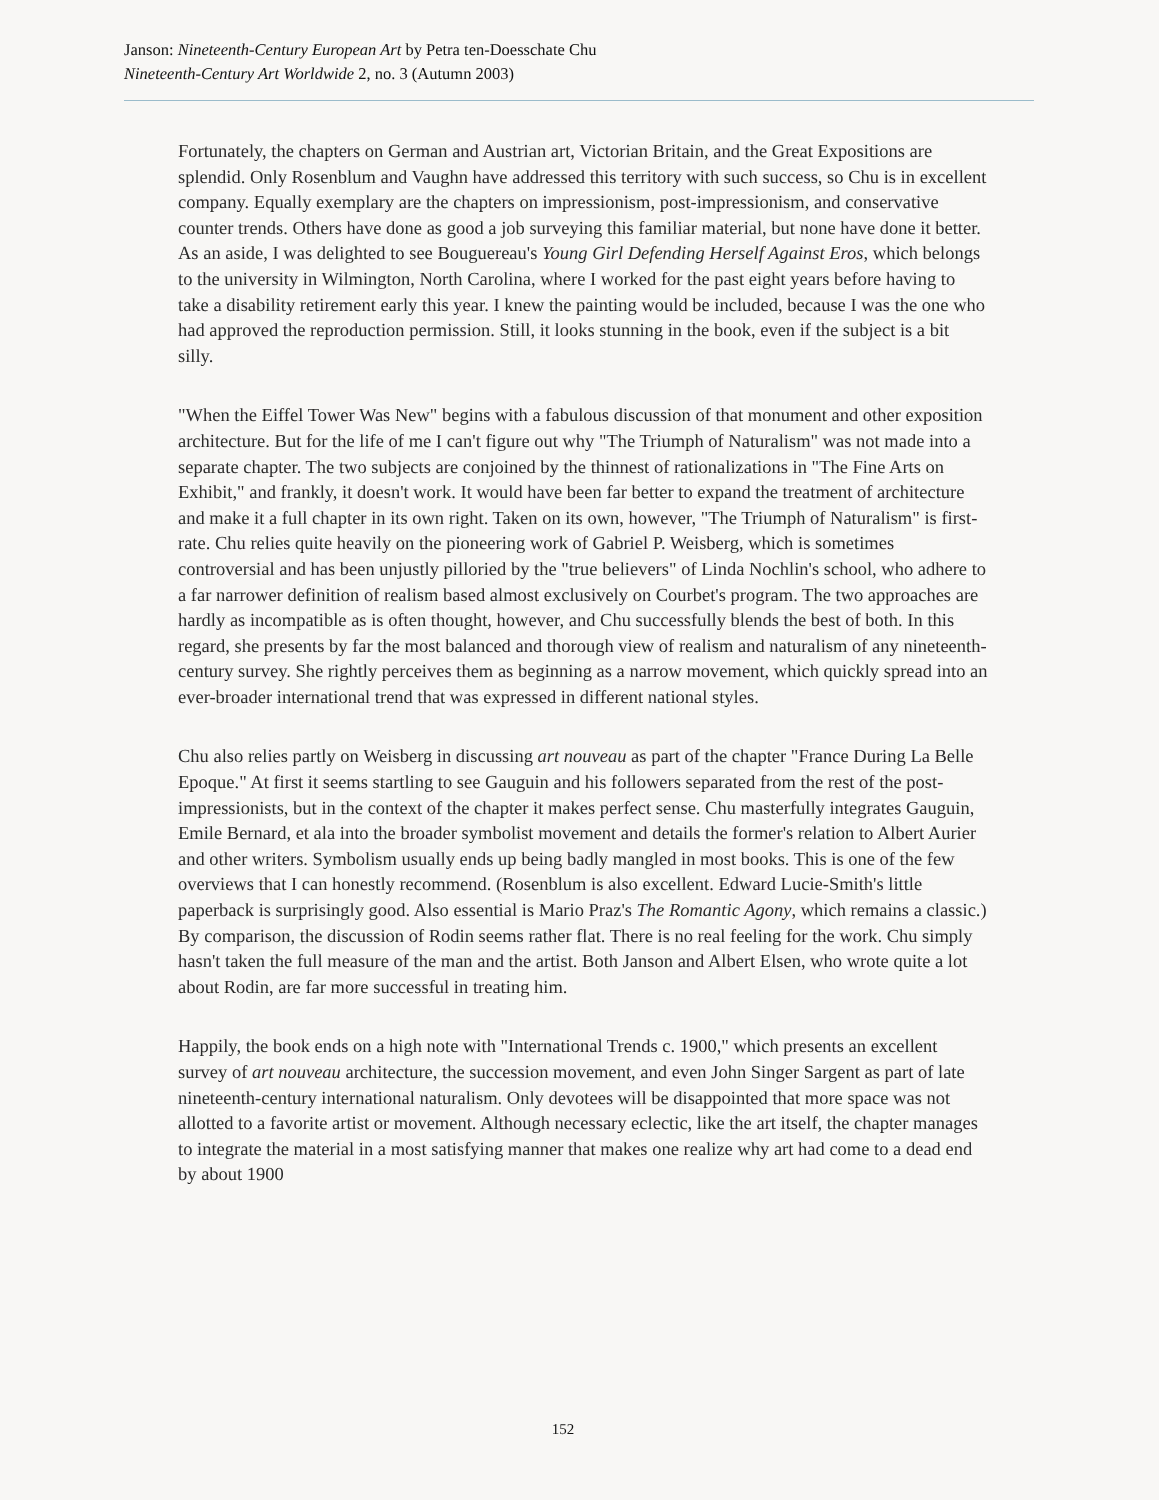Janson: Nineteenth-Century European Art by Petra ten-Doesschate Chu
Nineteenth-Century Art Worldwide 2, no. 3 (Autumn 2003)
Fortunately, the chapters on German and Austrian art, Victorian Britain, and the Great Expositions are splendid. Only Rosenblum and Vaughn have addressed this territory with such success, so Chu is in excellent company. Equally exemplary are the chapters on impressionism, post-impressionism, and conservative counter trends. Others have done as good a job surveying this familiar material, but none have done it better. As an aside, I was delighted to see Bouguereau's Young Girl Defending Herself Against Eros, which belongs to the university in Wilmington, North Carolina, where I worked for the past eight years before having to take a disability retirement early this year. I knew the painting would be included, because I was the one who had approved the reproduction permission. Still, it looks stunning in the book, even if the subject is a bit silly.
"When the Eiffel Tower Was New" begins with a fabulous discussion of that monument and other exposition architecture. But for the life of me I can't figure out why "The Triumph of Naturalism" was not made into a separate chapter. The two subjects are conjoined by the thinnest of rationalizations in "The Fine Arts on Exhibit," and frankly, it doesn't work. It would have been far better to expand the treatment of architecture and make it a full chapter in its own right. Taken on its own, however, "The Triumph of Naturalism" is first-rate. Chu relies quite heavily on the pioneering work of Gabriel P. Weisberg, which is sometimes controversial and has been unjustly pilloried by the "true believers" of Linda Nochlin's school, who adhere to a far narrower definition of realism based almost exclusively on Courbet's program. The two approaches are hardly as incompatible as is often thought, however, and Chu successfully blends the best of both. In this regard, she presents by far the most balanced and thorough view of realism and naturalism of any nineteenth-century survey. She rightly perceives them as beginning as a narrow movement, which quickly spread into an ever-broader international trend that was expressed in different national styles.
Chu also relies partly on Weisberg in discussing art nouveau as part of the chapter "France During La Belle Epoque." At first it seems startling to see Gauguin and his followers separated from the rest of the post-impressionists, but in the context of the chapter it makes perfect sense. Chu masterfully integrates Gauguin, Emile Bernard, et ala into the broader symbolist movement and details the former's relation to Albert Aurier and other writers. Symbolism usually ends up being badly mangled in most books. This is one of the few overviews that I can honestly recommend. (Rosenblum is also excellent. Edward Lucie-Smith's little paperback is surprisingly good. Also essential is Mario Praz's The Romantic Agony, which remains a classic.) By comparison, the discussion of Rodin seems rather flat. There is no real feeling for the work. Chu simply hasn't taken the full measure of the man and the artist. Both Janson and Albert Elsen, who wrote quite a lot about Rodin, are far more successful in treating him.
Happily, the book ends on a high note with "International Trends c. 1900," which presents an excellent survey of art nouveau architecture, the succession movement, and even John Singer Sargent as part of late nineteenth-century international naturalism. Only devotees will be disappointed that more space was not allotted to a favorite artist or movement. Although necessary eclectic, like the art itself, the chapter manages to integrate the material in a most satisfying manner that makes one realize why art had come to a dead end by about 1900
152